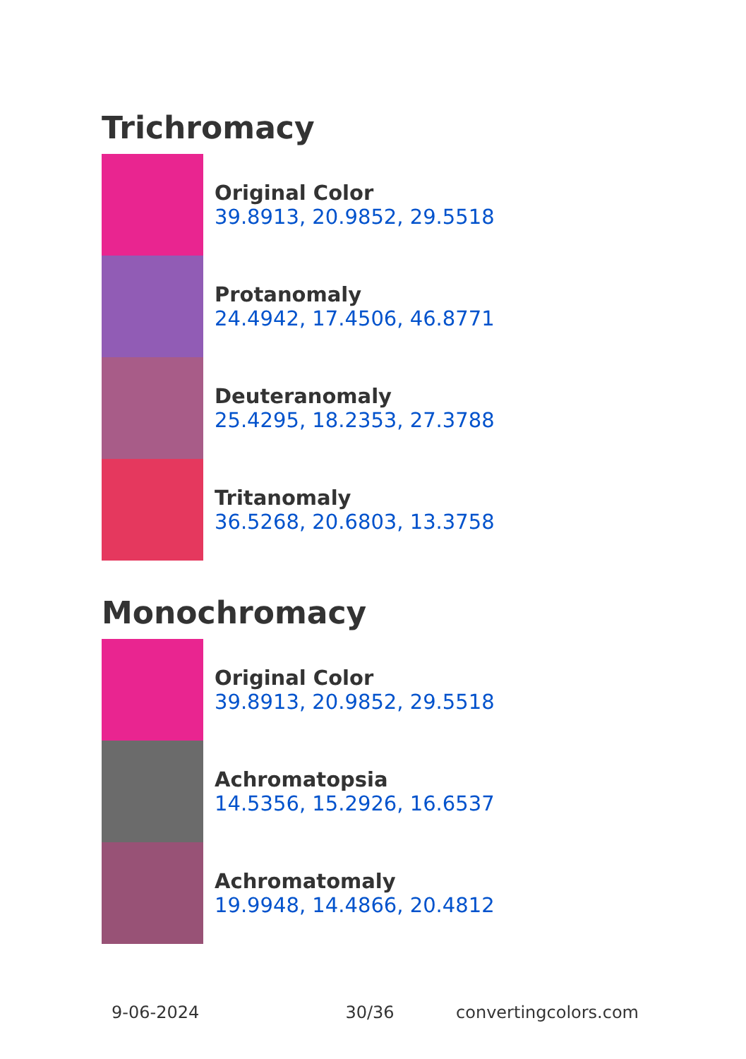Trichromacy
Original Color
39.8913, 20.9852, 29.5518
Protanomaly
24.4942, 17.4506, 46.8771
Deuteranomaly
25.4295, 18.2353, 27.3788
Tritanomaly
36.5268, 20.6803, 13.3758
Monochromacy
Original Color
39.8913, 20.9852, 29.5518
Achromatopsia
14.5356, 15.2926, 16.6537
Achromatomaly
19.9948, 14.4866, 20.4812
9-06-2024 30/36 convertingcolors.com